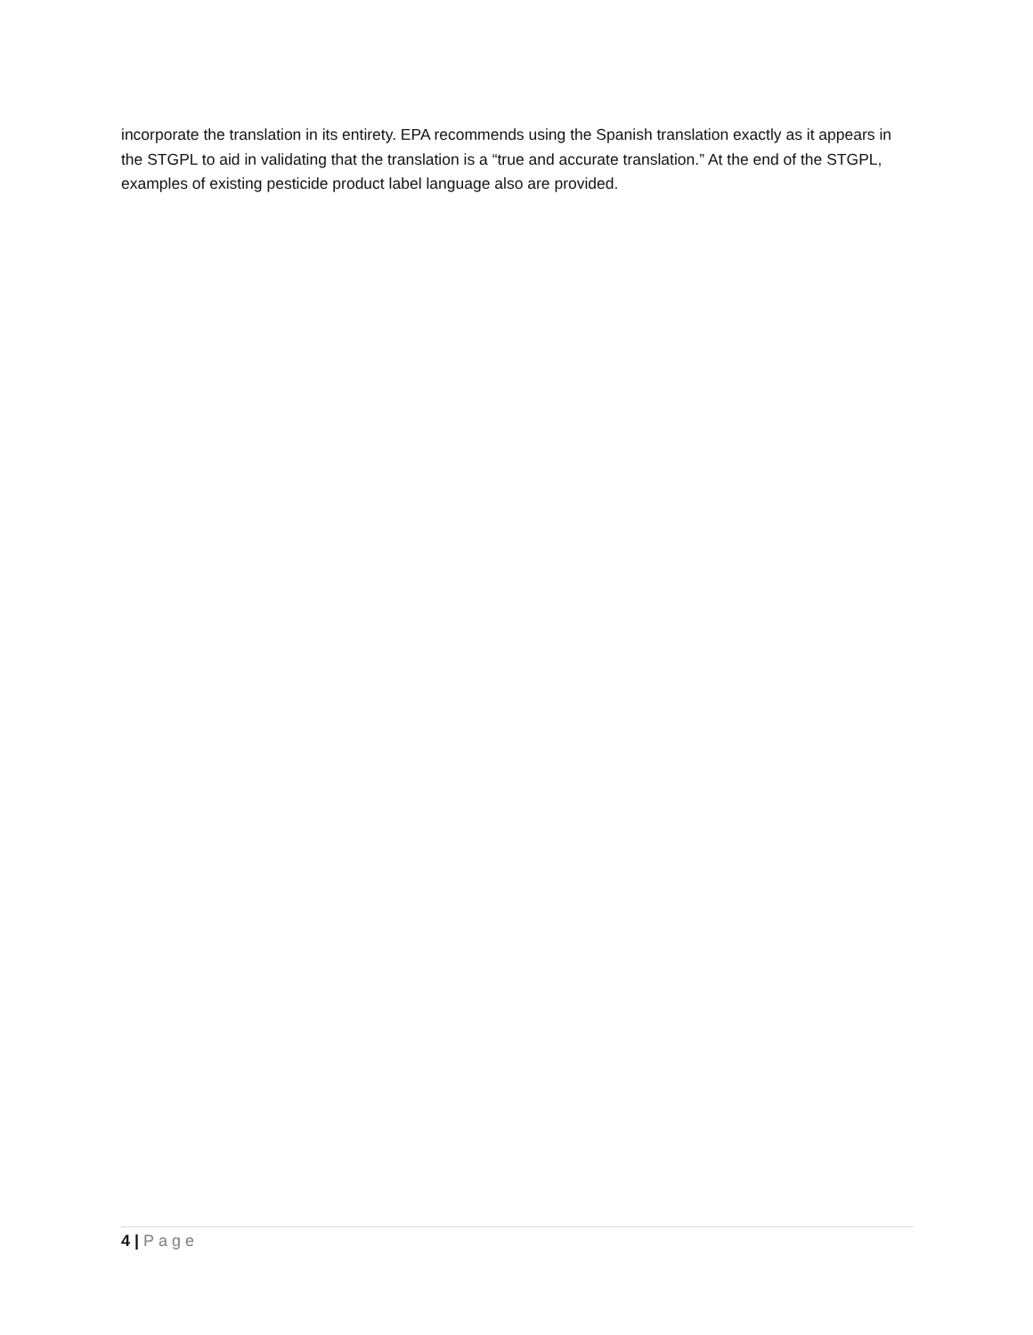incorporate the translation in its entirety. EPA recommends using the Spanish translation exactly as it appears in the STGPL to aid in validating that the translation is a “true and accurate translation.” At the end of the STGPL, examples of existing pesticide product label language also are provided.
4 | Page